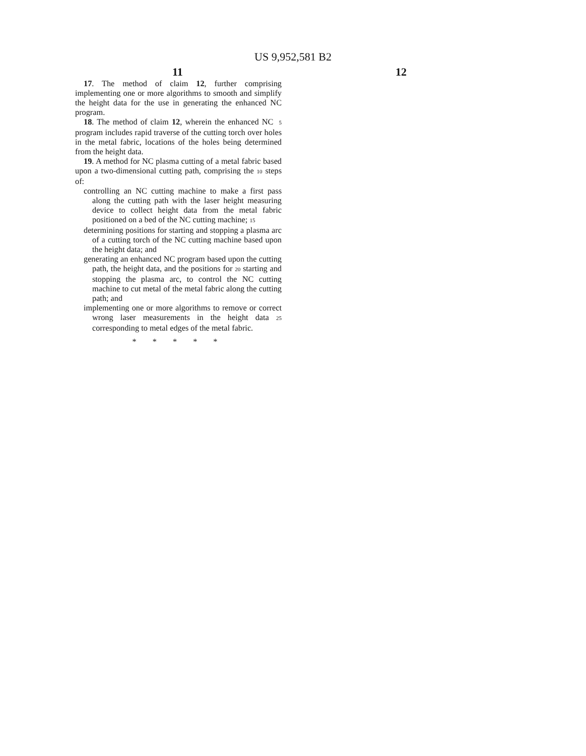US 9,952,581 B2
11 12
17. The method of claim 12, further comprising implementing one or more algorithms to smooth and simplify the height data for the use in generating the enhanced NC program.
18. The method of claim 12, wherein the enhanced NC 5 program includes rapid traverse of the cutting torch over holes in the metal fabric, locations of the holes being determined from the height data.
19. A method for NC plasma cutting of a metal fabric based upon a two-dimensional cutting path, comprising the 10 steps of:
controlling an NC cutting machine to make a first pass along the cutting path with the laser height measuring device to collect height data from the metal fabric positioned on a bed of the NC cutting machine; 15
determining positions for starting and stopping a plasma arc of a cutting torch of the NC cutting machine based upon the height data; and
generating an enhanced NC program based upon the cutting path, the height data, and the positions for 20 starting and stopping the plasma arc, to control the NC cutting machine to cut metal of the metal fabric along the cutting path; and
implementing one or more algorithms to remove or correct wrong laser measurements in the height data 25 corresponding to metal edges of the metal fabric.
* * * * *